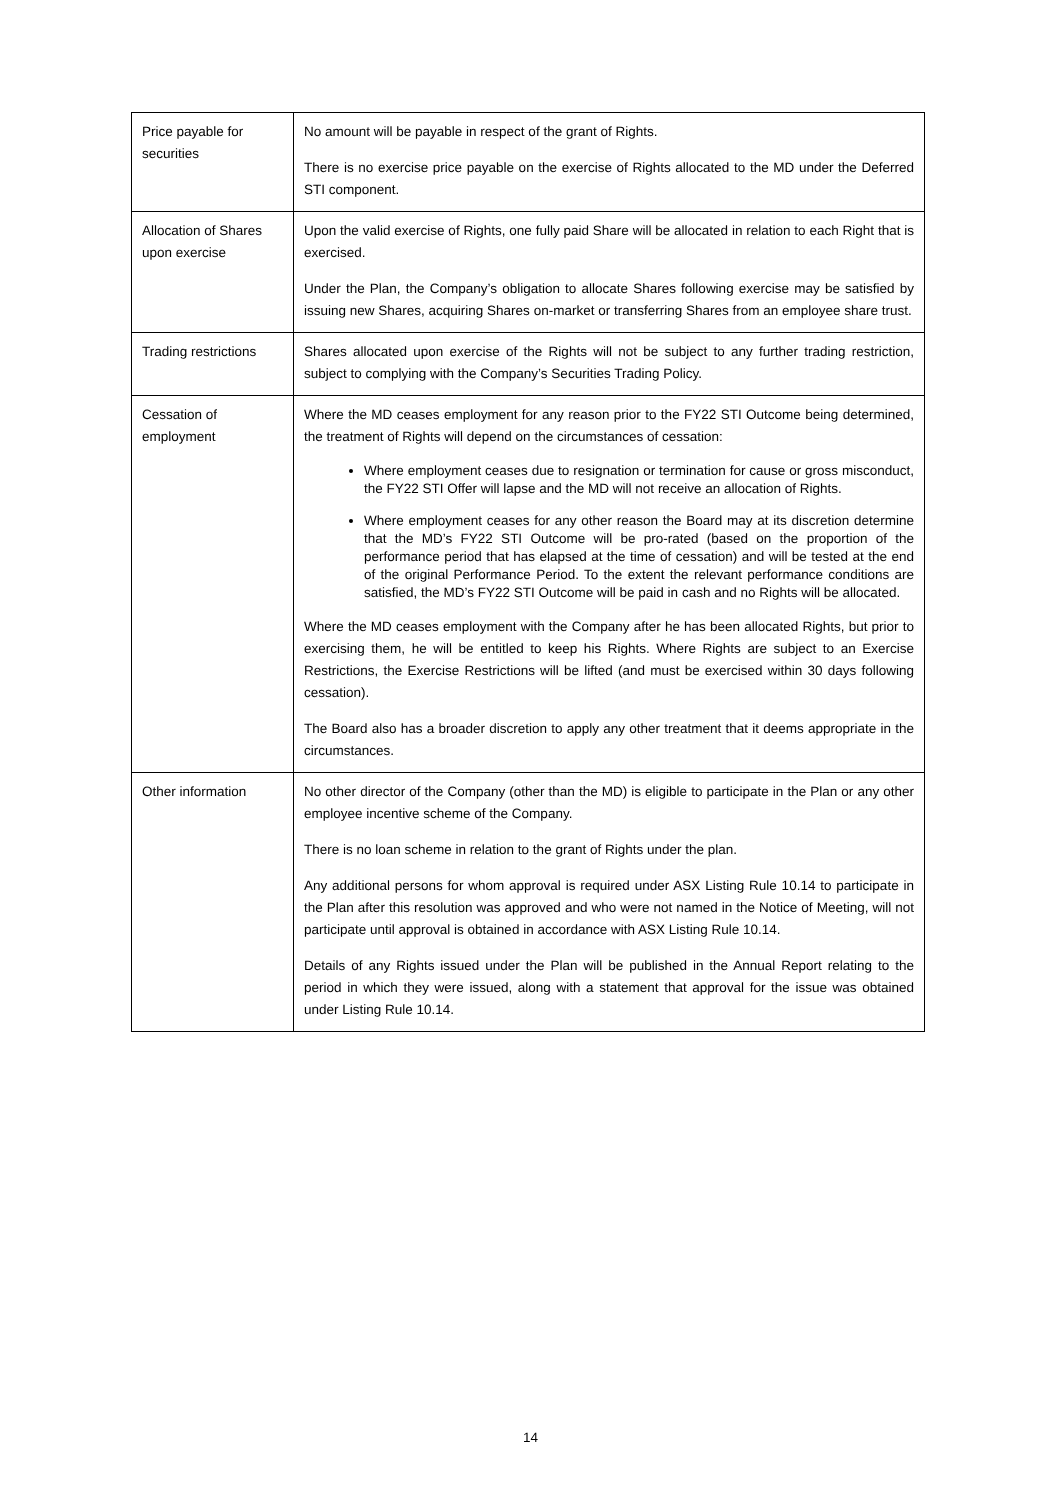| Price payable for securities | No amount will be payable in respect of the grant of Rights. There is no exercise price payable on the exercise of Rights allocated to the MD under the Deferred STI component. |
| Allocation of Shares upon exercise | Upon the valid exercise of Rights, one fully paid Share will be allocated in relation to each Right that is exercised. Under the Plan, the Company’s obligation to allocate Shares following exercise may be satisfied by issuing new Shares, acquiring Shares on-market or transferring Shares from an employee share trust. |
| Trading restrictions | Shares allocated upon exercise of the Rights will not be subject to any further trading restriction, subject to complying with the Company’s Securities Trading Policy. |
| Cessation of employment | Where the MD ceases employment for any reason prior to the FY22 STI Outcome being determined, the treatment of Rights will depend on the circumstances of cessation: Where employment ceases due to resignation or termination for cause or gross misconduct, the FY22 STI Offer will lapse and the MD will not receive an allocation of Rights. Where employment ceases for any other reason the Board may at its discretion determine that the MD’s FY22 STI Outcome will be pro-rated (based on the proportion of the performance period that has elapsed at the time of cessation) and will be tested at the end of the original Performance Period. To the extent the relevant performance conditions are satisfied, the MD’s FY22 STI Outcome will be paid in cash and no Rights will be allocated. Where the MD ceases employment with the Company after he has been allocated Rights, but prior to exercising them, he will be entitled to keep his Rights. Where Rights are subject to an Exercise Restrictions, the Exercise Restrictions will be lifted (and must be exercised within 30 days following cessation). The Board also has a broader discretion to apply any other treatment that it deems appropriate in the circumstances. |
| Other information | No other director of the Company (other than the MD) is eligible to participate in the Plan or any other employee incentive scheme of the Company. There is no loan scheme in relation to the grant of Rights under the plan. Any additional persons for whom approval is required under ASX Listing Rule 10.14 to participate in the Plan after this resolution was approved and who were not named in the Notice of Meeting, will not participate until approval is obtained in accordance with ASX Listing Rule 10.14. Details of any Rights issued under the Plan will be published in the Annual Report relating to the period in which they were issued, along with a statement that approval for the issue was obtained under Listing Rule 10.14. |
14